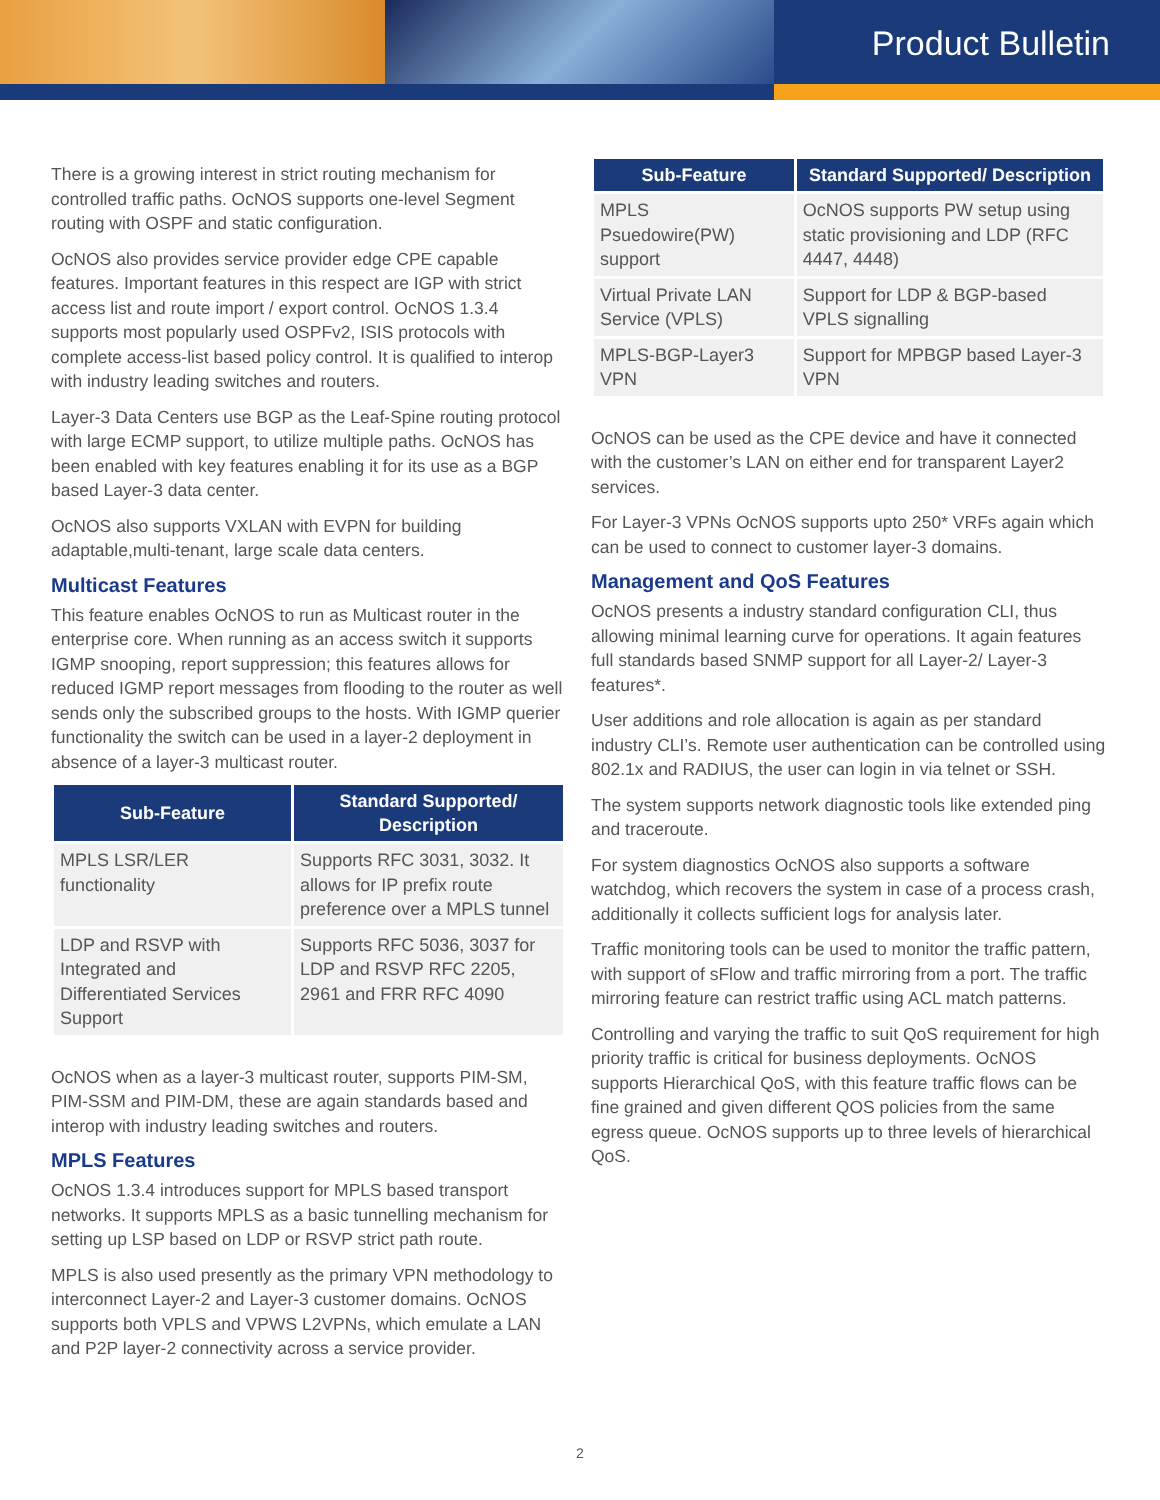Product Bulletin
There is a growing interest in strict routing mechanism for controlled traffic paths. OcNOS supports one-level Segment routing with OSPF and static configuration.
OcNOS also provides service provider edge CPE capable features. Important features in this respect are IGP with strict access list and route import / export control. OcNOS 1.3.4 supports most popularly used OSPFv2, ISIS protocols with complete access-list based policy control. It is qualified to interop with industry leading switches and routers.
Layer-3 Data Centers use BGP as the Leaf-Spine routing protocol with large ECMP support, to utilize multiple paths. OcNOS has been enabled with key features enabling it for its use as a BGP based Layer-3 data center.
OcNOS also supports VXLAN with EVPN for building adaptable,multi-tenant, large scale data centers.
Multicast Features
This feature enables OcNOS to run as Multicast router in the enterprise core. When running as an access switch it supports IGMP snooping, report suppression; this features allows for reduced IGMP report messages from flooding to the router as well sends only the subscribed groups to the hosts. With IGMP querier functionality the switch can be used in a layer-2 deployment in absence of a layer-3 multicast router.
| Sub-Feature | Standard Supported/ Description |
| --- | --- |
| MPLS LSR/LER functionality | Supports RFC 3031, 3032. It allows for IP prefix route preference over a MPLS tunnel |
| LDP and RSVP with Integrated and Differentiated Services Support | Supports RFC 5036, 3037 for LDP and RSVP RFC 2205, 2961 and FRR RFC 4090 |
OcNOS when as a layer-3 multicast router, supports PIM-SM, PIM-SSM and PIM-DM, these are again standards based and interop with industry leading switches and routers.
MPLS Features
OcNOS 1.3.4 introduces support for MPLS based transport networks. It supports MPLS as a basic tunnelling mechanism for setting up LSP based on LDP or RSVP strict path route.
MPLS is also used presently as the primary VPN methodology to interconnect Layer-2 and Layer-3 customer domains. OcNOS supports both VPLS and VPWS L2VPNs, which emulate a LAN and P2P layer-2 connectivity across a service provider.
| Sub-Feature | Standard Supported/ Description |
| --- | --- |
| MPLS Psuedowire(PW) support | OcNOS supports PW setup using static provisioning and LDP (RFC 4447, 4448) |
| Virtual Private LAN Service (VPLS) | Support for LDP & BGP-based VPLS signalling |
| MPLS-BGP-Layer3 VPN | Support for MPBGP based Layer-3 VPN |
OcNOS can be used as the CPE device and have it connected with the customer’s LAN on either end for transparent Layer2 services.
For Layer-3 VPNs OcNOS supports upto 250* VRFs again which can be used to connect to customer layer-3 domains.
Management and QoS Features
OcNOS presents a industry standard configuration CLI, thus allowing minimal learning curve for operations. It again features full standards based SNMP support for all Layer-2/ Layer-3 features*.
User additions and role allocation is again as per standard industry CLI’s. Remote user authentication can be controlled using 802.1x and RADIUS, the user can login in via telnet or SSH.
The system supports network diagnostic tools like extended ping and traceroute.
For system diagnostics OcNOS also supports a software watchdog, which recovers the system in case of a process crash, additionally it collects sufficient logs for analysis later.
Traffic monitoring tools can be used to monitor the traffic pattern, with support of sFlow and traffic mirroring from a port. The traffic mirroring feature can restrict traffic using ACL match patterns.
Controlling and varying the traffic to suit QoS requirement for high priority traffic is critical for business deployments. OcNOS supports Hierarchical QoS, with this feature traffic flows can be fine grained and given different QOS policies from the same egress queue. OcNOS supports up to three levels of hierarchical QoS.
2